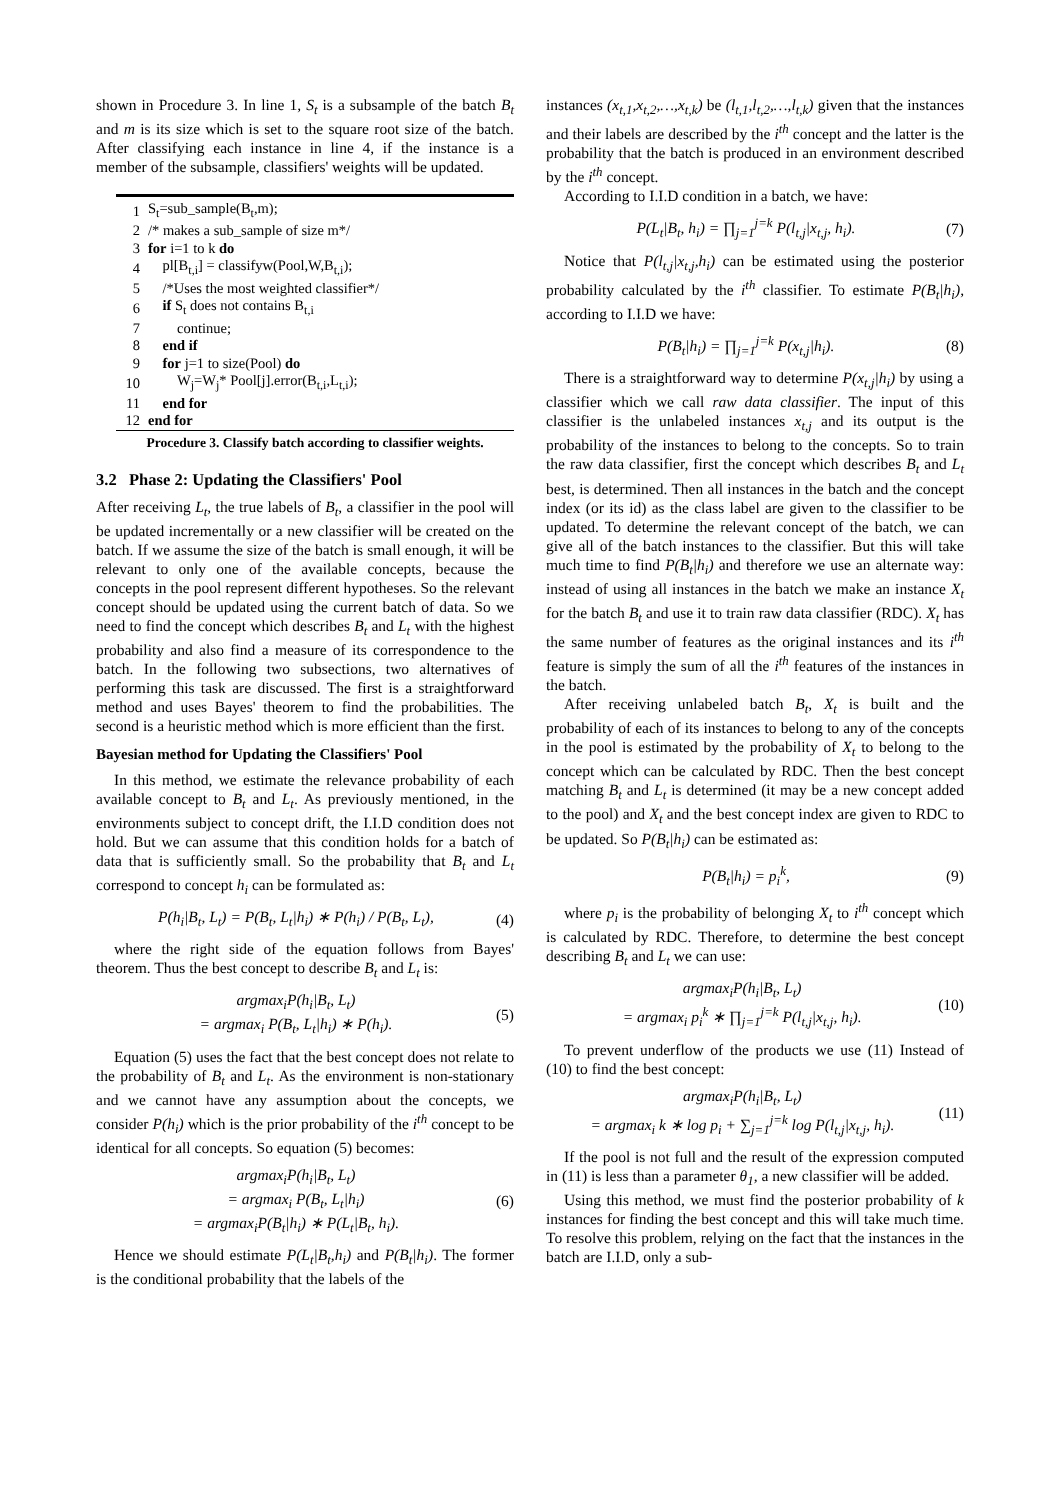shown in Procedure 3. In line 1, S<sub>t</sub> is a subsample of the batch B<sub>t</sub> and m is its size which is set to the square root size of the batch. After classifying each instance in line 4, if the instance is a member of the subsample, classifiers' weights will be updated.
| 1 | S<sub>t</sub>=sub_sample(B<sub>t</sub>,m); |
| 2 | /* makes a sub_sample of size m*/ |
| 3 | for i=1 to k do |
| 4 | pl[B<sub>t,i</sub>] = classifyw(Pool,W,B<sub>t,i</sub>); |
| 5 | /*Uses the most weighted classifier*/ |
| 6 | if S<sub>t</sub> does not contains B<sub>t,i</sub> |
| 7 | continue; |
| 8 | end if |
| 9 | for j=1 to size(Pool) do |
| 10 | W<sub>j</sub>=W<sub>j</sub>* Pool[j].error(B<sub>t,i</sub>,L<sub>t,i</sub>); |
| 11 | end for |
| 12 | end for |
Procedure 3. Classify batch according to classifier weights.
3.2 Phase 2: Updating the Classifiers' Pool
After receiving L<sub>t</sub>, the true labels of B<sub>t</sub>, a classifier in the pool will be updated incrementally or a new classifier will be created on the batch. If we assume the size of the batch is small enough, it will be relevant to only one of the available concepts, because the concepts in the pool represent different hypotheses. So the relevant concept should be updated using the current batch of data. So we need to find the concept which describes B<sub>t</sub> and L<sub>t</sub> with the highest probability and also find a measure of its correspondence to the batch. In the following two subsections, two alternatives of performing this task are discussed. The first is a straightforward method and uses Bayes' theorem to find the probabilities. The second is a heuristic method which is more efficient than the first.
Bayesian method for Updating the Classifiers' Pool
In this method, we estimate the relevance probability of each available concept to B<sub>t</sub> and L<sub>t</sub>. As previously mentioned, in the environments subject to concept drift, the I.I.D condition does not hold. But we can assume that this condition holds for a batch of data that is sufficiently small. So the probability that B<sub>t</sub> and L<sub>t</sub> correspond to concept h<sub>i</sub> can be formulated as:
P(h<sub>i</sub>|B<sub>t</sub>, L<sub>t</sub>) = P(B<sub>t</sub>, L<sub>t</sub>|h<sub>i</sub>) ∗ P(h<sub>i</sub>) / P(B<sub>t</sub>, L<sub>t</sub>), (4)
where the right side of the equation follows from Bayes' theorem. Thus the best concept to describe B<sub>t</sub> and L<sub>t</sub> is:
argmax<sub>i</sub>P(h<sub>i</sub>|B<sub>t</sub>, L<sub>t</sub>)
= argmax<sub>i</sub> P(B<sub>t</sub>, L<sub>t</sub>|h<sub>i</sub>) ∗ P(h<sub>i</sub>). (5)
Equation (5) uses the fact that the best concept does not relate to the probability of B<sub>t</sub> and L<sub>t</sub>. As the environment is non-stationary and we cannot have any assumption about the concepts, we consider P(h<sub>i</sub>) which is the prior probability of the i<sup>th</sup> concept to be identical for all concepts. So equation (5) becomes:
argmax<sub>i</sub>P(h<sub>i</sub>|B<sub>t</sub>, L<sub>t</sub>)
= argmax<sub>i</sub> P(B<sub>t</sub>, L<sub>t</sub>|h<sub>i</sub>)
= argmax<sub>i</sub>P(B<sub>t</sub>|h<sub>i</sub>) ∗ P(L<sub>t</sub>|B<sub>t</sub>, h<sub>i</sub>). (6)
Hence we should estimate P(L<sub>t</sub>|B<sub>t</sub>,h<sub>i</sub>) and P(B<sub>t</sub>|h<sub>i</sub>). The former is the conditional probability that the labels of the
instances (x<sub>t,1</sub>,x<sub>t,2</sub>,…,x<sub>t,k</sub>) be (l<sub>t,1</sub>,l<sub>t,2</sub>,…,l<sub>t,k</sub>) given that the instances and their labels are described by the i<sup>th</sup> concept and the latter is the probability that the batch is produced in an environment described by the i<sup>th</sup> concept.
According to I.I.D condition in a batch, we have:
P(L<sub>t</sub>|B<sub>t</sub>, h<sub>i</sub>) = ∏<sub>j=1</sub><sup>j=k</sup> P(l<sub>t,j</sub>|x<sub>t,j</sub>, h<sub>i</sub>). (7)
Notice that P(l<sub>t,j</sub>|x<sub>t,j</sub>,h<sub>i</sub>) can be estimated using the posterior probability calculated by the i<sup>th</sup> classifier. To estimate P(B<sub>t</sub>|h<sub>i</sub>), according to I.I.D we have:
P(B<sub>t</sub>|h<sub>i</sub>) = ∏<sub>j=1</sub><sup>j=k</sup> P(x<sub>t,j</sub>|h<sub>i</sub>). (8)
There is a straightforward way to determine P(x<sub>t,j</sub>|h<sub>i</sub>) by using a classifier which we call raw data classifier. The input of this classifier is the unlabeled instances x<sub>t,j</sub> and its output is the probability of the instances to belong to the concepts. So to train the raw data classifier, first the concept which describes B<sub>t</sub> and L<sub>t</sub> best, is determined. Then all instances in the batch and the concept index (or its id) as the class label are given to the classifier to be updated. To determine the relevant concept of the batch, we can give all of the batch instances to the classifier. But this will take much time to find P(B<sub>t</sub>|h<sub>i</sub>) and therefore we use an alternate way: instead of using all instances in the batch we make an instance X<sub>t</sub> for the batch B<sub>t</sub> and use it to train raw data classifier (RDC). X<sub>t</sub> has the same number of features as the original instances and its i<sup>th</sup> feature is simply the sum of all the i<sup>th</sup> features of the instances in the batch.
After receiving unlabeled batch B<sub>t</sub>, X<sub>t</sub> is built and the probability of each of its instances to belong to any of the concepts in the pool is estimated by the probability of X<sub>t</sub> to belong to the concept which can be calculated by RDC. Then the best concept matching B<sub>t</sub> and L<sub>t</sub> is determined (it may be a new concept added to the pool) and X<sub>t</sub> and the best concept index are given to RDC to be updated. So P(B<sub>t</sub>|h<sub>i</sub>) can be estimated as:
P(B<sub>t</sub>|h<sub>i</sub>) = p<sub>i</sub><sup>k</sup>, (9)
where p<sub>i</sub> is the probability of belonging X<sub>t</sub> to i<sup>th</sup> concept which is calculated by RDC. Therefore, to determine the best concept describing B<sub>t</sub> and L<sub>t</sub> we can use:
argmax<sub>i</sub>P(h<sub>i</sub>|B<sub>t</sub>, L<sub>t</sub>)
= argmax<sub>i</sub> p<sub>i</sub><sup>k</sup> ∗ ∏<sub>j=1</sub><sup>j=k</sup> P(l<sub>t,j</sub>|x<sub>t,j</sub>, h<sub>i</sub>). (10)
To prevent underflow of the products we use (11) Instead of (10) to find the best concept:
argmax<sub>i</sub>P(h<sub>i</sub>|B<sub>t</sub>, L<sub>t</sub>)
= argmax<sub>i</sub> k ∗ log p<sub>i</sub> + ∑<sub>j=1</sub><sup>j=k</sup> log P(l<sub>t,j</sub>|x<sub>t,j</sub>, h<sub>i</sub>). (11)
If the pool is not full and the result of the expression computed in (11) is less than a parameter θ<sub>1</sub>, a new classifier will be added.
Using this method, we must find the posterior probability of k instances for finding the best concept and this will take much time. To resolve this problem, relying on the fact that the instances in the batch are I.I.D, only a sub-